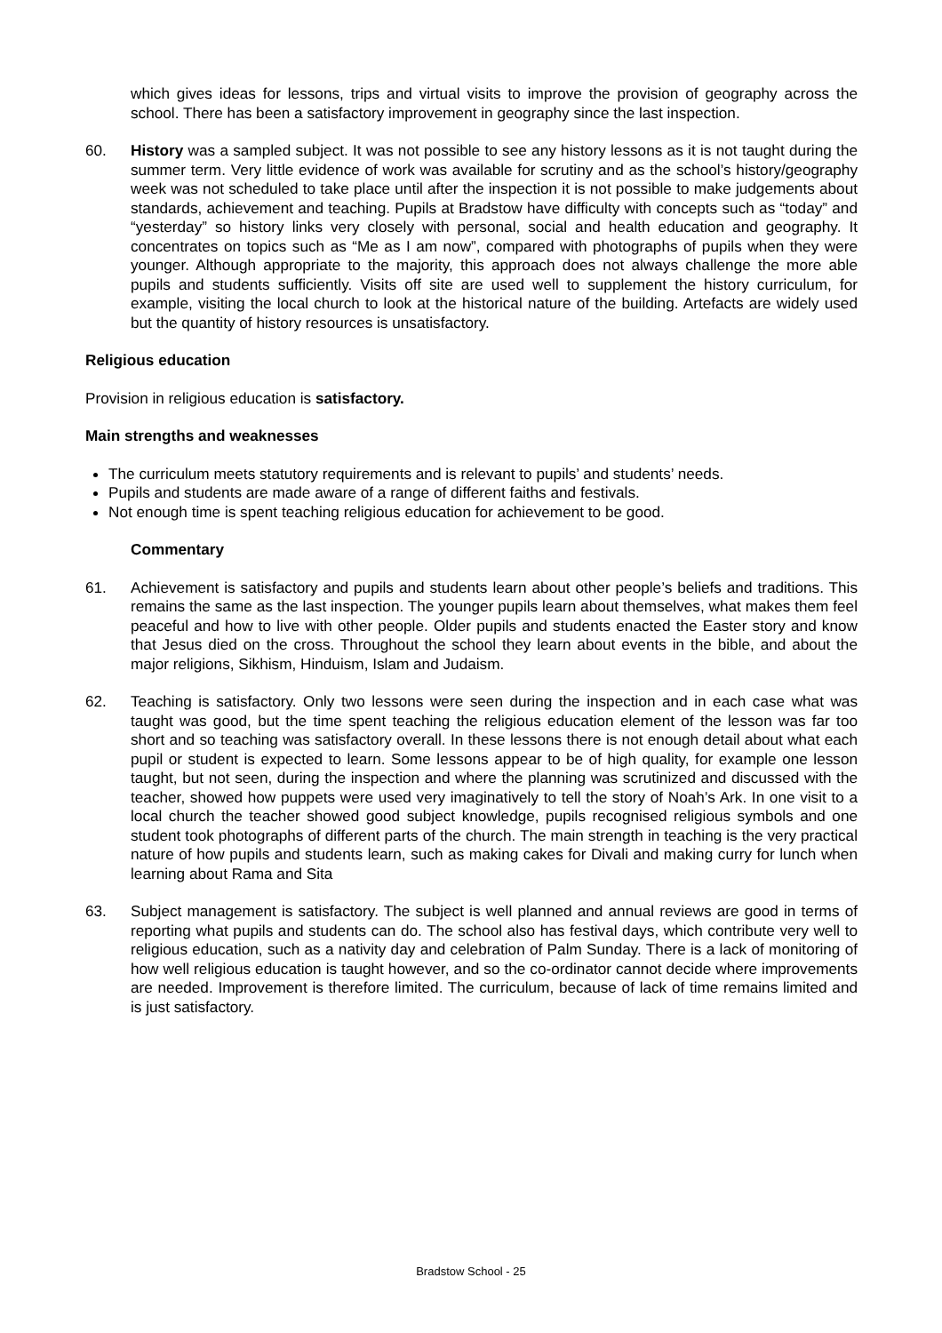which gives ideas for lessons, trips and virtual visits to improve the provision of geography across the school. There has been a satisfactory improvement in geography since the last inspection.
60. History was a sampled subject. It was not possible to see any history lessons as it is not taught during the summer term. Very little evidence of work was available for scrutiny and as the school’s history/geography week was not scheduled to take place until after the inspection it is not possible to make judgements about standards, achievement and teaching. Pupils at Bradstow have difficulty with concepts such as “today” and “yesterday” so history links very closely with personal, social and health education and geography. It concentrates on topics such as “Me as I am now”, compared with photographs of pupils when they were younger. Although appropriate to the majority, this approach does not always challenge the more able pupils and students sufficiently. Visits off site are used well to supplement the history curriculum, for example, visiting the local church to look at the historical nature of the building. Artefacts are widely used but the quantity of history resources is unsatisfactory.
Religious education
Provision in religious education is satisfactory.
Main strengths and weaknesses
The curriculum meets statutory requirements and is relevant to pupils’ and students’ needs.
Pupils and students are made aware of a range of different faiths and festivals.
Not enough time is spent teaching religious education for achievement to be good.
Commentary
61. Achievement is satisfactory and pupils and students learn about other people’s beliefs and traditions. This remains the same as the last inspection. The younger pupils learn about themselves, what makes them feel peaceful and how to live with other people. Older pupils and students enacted the Easter story and know that Jesus died on the cross. Throughout the school they learn about events in the bible, and about the major religions, Sikhism, Hinduism, Islam and Judaism.
62. Teaching is satisfactory. Only two lessons were seen during the inspection and in each case what was taught was good, but the time spent teaching the religious education element of the lesson was far too short and so teaching was satisfactory overall. In these lessons there is not enough detail about what each pupil or student is expected to learn. Some lessons appear to be of high quality, for example one lesson taught, but not seen, during the inspection and where the planning was scrutinized and discussed with the teacher, showed how puppets were used very imaginatively to tell the story of Noah’s Ark. In one visit to a local church the teacher showed good subject knowledge, pupils recognised religious symbols and one student took photographs of different parts of the church. The main strength in teaching is the very practical nature of how pupils and students learn, such as making cakes for Divali and making curry for lunch when learning about Rama and Sita
63. Subject management is satisfactory. The subject is well planned and annual reviews are good in terms of reporting what pupils and students can do. The school also has festival days, which contribute very well to religious education, such as a nativity day and celebration of Palm Sunday. There is a lack of monitoring of how well religious education is taught however, and so the co-ordinator cannot decide where improvements are needed. Improvement is therefore limited. The curriculum, because of lack of time remains limited and is just satisfactory.
Bradstow School - 25